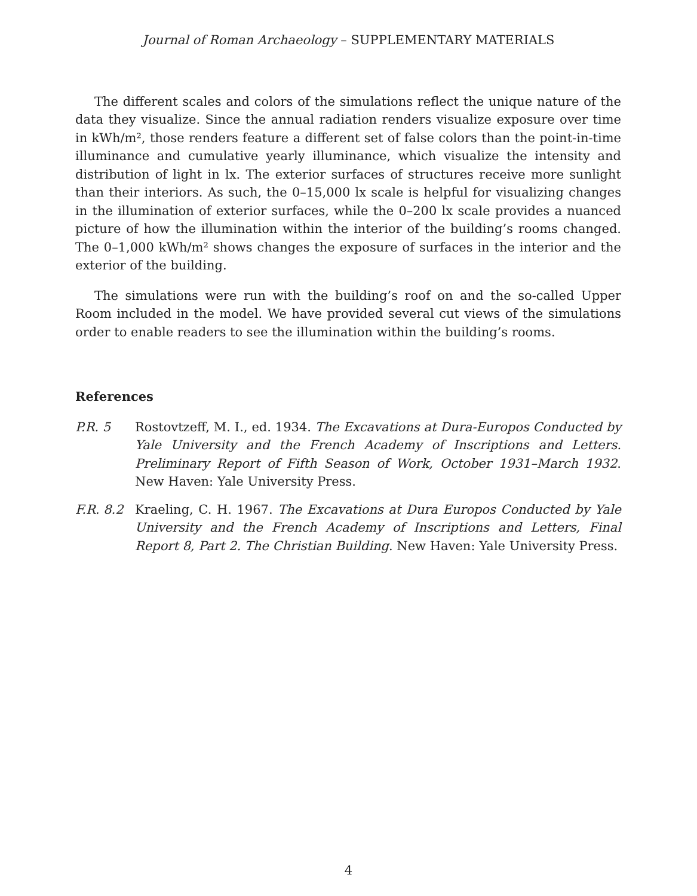Journal of Roman Archaeology – SUPPLEMENTARY MATERIALS
The different scales and colors of the simulations reflect the unique nature of the data they visualize. Since the annual radiation renders visualize exposure over time in kWh/m², those renders feature a different set of false colors than the point-in-time illuminance and cumulative yearly illuminance, which visualize the intensity and distribution of light in lx. The exterior surfaces of structures receive more sunlight than their interiors. As such, the 0–15,000 lx scale is helpful for visualizing changes in the illumination of exterior surfaces, while the 0–200 lx scale provides a nuanced picture of how the illumination within the interior of the building’s rooms changed. The 0–1,000 kWh/m² shows changes the exposure of surfaces in the interior and the exterior of the building.
The simulations were run with the building’s roof on and the so-called Upper Room included in the model. We have provided several cut views of the simulations order to enable readers to see the illumination within the building’s rooms.
References
P.R. 5 Rostovtzeff, M. I., ed. 1934. The Excavations at Dura-Europos Conducted by Yale University and the French Academy of Inscriptions and Letters. Preliminary Report of Fifth Season of Work, October 1931–March 1932. New Haven: Yale University Press.
F.R. 8.2
Kraeling, C. H. 1967. The Excavations at Dura Europos Conducted by Yale University and the French Academy of Inscriptions and Letters, Final Report 8, Part 2. The Christian Building. New Haven: Yale University Press.
4